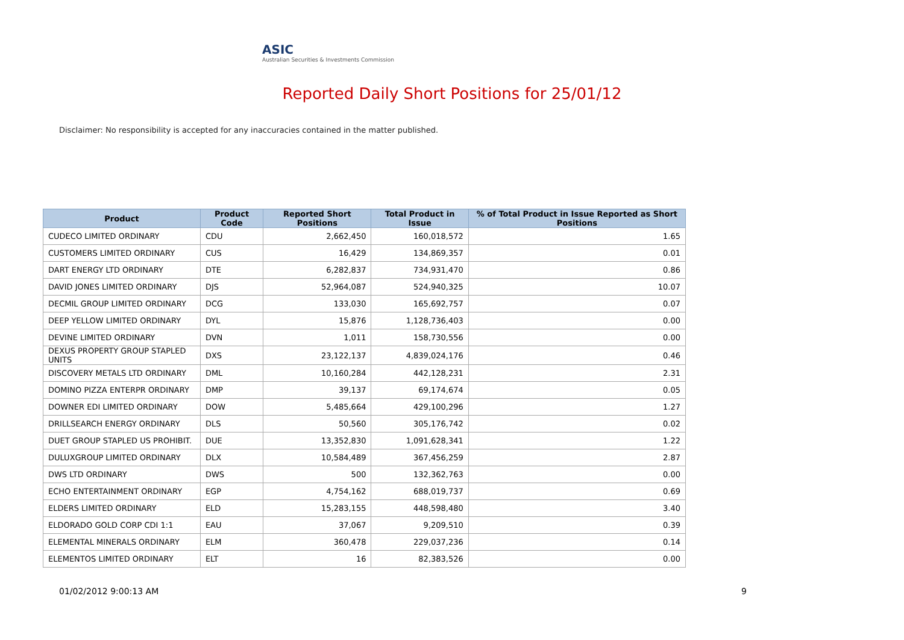ASIC
Australian Securities & Investments Commission
Reported Daily Short Positions for 25/01/12
Disclaimer: No responsibility is accepted for any inaccuracies contained in the matter published.
| Product | Product Code | Reported Short Positions | Total Product in Issue | % of Total Product in Issue Reported as Short Positions |
| --- | --- | --- | --- | --- |
| CUDECO LIMITED ORDINARY | CDU | 2,662,450 | 160,018,572 | 1.65 |
| CUSTOMERS LIMITED ORDINARY | CUS | 16,429 | 134,869,357 | 0.01 |
| DART ENERGY LTD ORDINARY | DTE | 6,282,837 | 734,931,470 | 0.86 |
| DAVID JONES LIMITED ORDINARY | DJS | 52,964,087 | 524,940,325 | 10.07 |
| DECMIL GROUP LIMITED ORDINARY | DCG | 133,030 | 165,692,757 | 0.07 |
| DEEP YELLOW LIMITED ORDINARY | DYL | 15,876 | 1,128,736,403 | 0.00 |
| DEVINE LIMITED ORDINARY | DVN | 1,011 | 158,730,556 | 0.00 |
| DEXUS PROPERTY GROUP STAPLED UNITS | DXS | 23,122,137 | 4,839,024,176 | 0.46 |
| DISCOVERY METALS LTD ORDINARY | DML | 10,160,284 | 442,128,231 | 2.31 |
| DOMINO PIZZA ENTERPR ORDINARY | DMP | 39,137 | 69,174,674 | 0.05 |
| DOWNER EDI LIMITED ORDINARY | DOW | 5,485,664 | 429,100,296 | 1.27 |
| DRILLSEARCH ENERGY ORDINARY | DLS | 50,560 | 305,176,742 | 0.02 |
| DUET GROUP STAPLED US PROHIBIT. | DUE | 13,352,830 | 1,091,628,341 | 1.22 |
| DULUXGROUP LIMITED ORDINARY | DLX | 10,584,489 | 367,456,259 | 2.87 |
| DWS LTD ORDINARY | DWS | 500 | 132,362,763 | 0.00 |
| ECHO ENTERTAINMENT ORDINARY | EGP | 4,754,162 | 688,019,737 | 0.69 |
| ELDERS LIMITED ORDINARY | ELD | 15,283,155 | 448,598,480 | 3.40 |
| ELDORADO GOLD CORP CDI 1:1 | EAU | 37,067 | 9,209,510 | 0.39 |
| ELEMENTAL MINERALS ORDINARY | ELM | 360,478 | 229,037,236 | 0.14 |
| ELEMENTOS LIMITED ORDINARY | ELT | 16 | 82,383,526 | 0.00 |
01/02/2012 9:00:13 AM 9